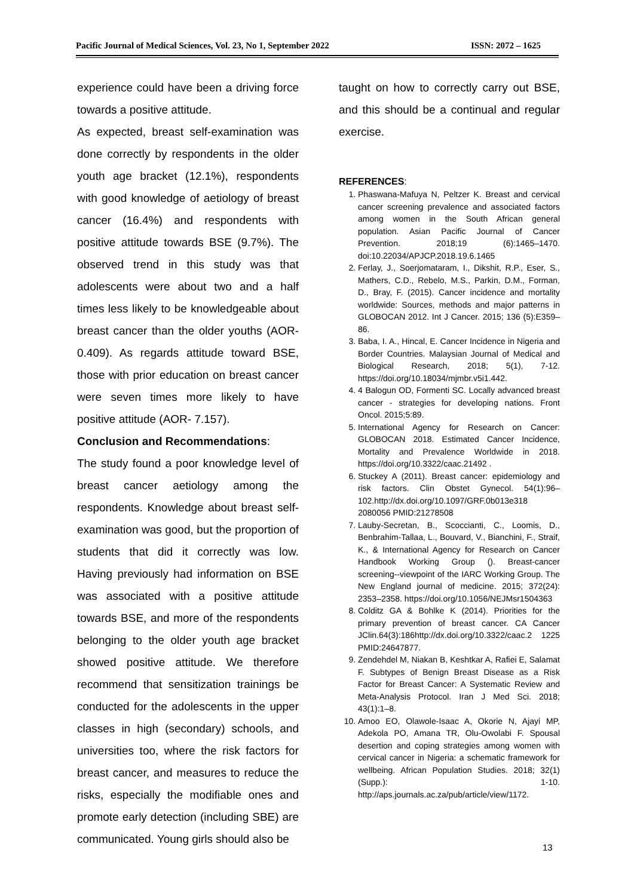Pacific Journal of Medical Sciences, Vol. 23, No 1, September 2022 ISSN: 2072 – 1625
experience could have been a driving force towards a positive attitude.
As expected, breast self-examination was done correctly by respondents in the older youth age bracket (12.1%), respondents with good knowledge of aetiology of breast cancer (16.4%) and respondents with positive attitude towards BSE (9.7%). The observed trend in this study was that adolescents were about two and a half times less likely to be knowledgeable about breast cancer than the older youths (AOR-0.409). As regards attitude toward BSE, those with prior education on breast cancer were seven times more likely to have positive attitude (AOR- 7.157).
Conclusion and Recommendations:
The study found a poor knowledge level of breast cancer aetiology among the respondents. Knowledge about breast self-examination was good, but the proportion of students that did it correctly was low. Having previously had information on BSE was associated with a positive attitude towards BSE, and more of the respondents belonging to the older youth age bracket showed positive attitude. We therefore recommend that sensitization trainings be conducted for the adolescents in the upper classes in high (secondary) schools, and universities too, where the risk factors for breast cancer, and measures to reduce the risks, especially the modifiable ones and promote early detection (including SBE) are communicated. Young girls should also be
taught on how to correctly carry out BSE, and this should be a continual and regular exercise.
REFERENCES:
1. Phaswana-Mafuya N, Peltzer K. Breast and cervical cancer screening prevalence and associated factors among women in the South African general population. Asian Pacific Journal of Cancer Prevention. 2018;19 (6):1465–1470. doi:10.22034/APJCP.2018.19.6.1465
2. Ferlay, J., Soerjomataram, I., Dikshit, R.P., Eser, S., Mathers, C.D., Rebelo, M.S., Parkin, D.M., Forman, D., Bray, F. (2015). Cancer incidence and mortality worldwide: Sources, methods and major patterns in GLOBOCAN 2012. Int J Cancer. 2015; 136 (5):E359–86.
3. Baba, I. A., Hincal, E. Cancer Incidence in Nigeria and Border Countries. Malaysian Journal of Medical and Biological Research, 2018; 5(1), 7-12. https://doi.org/10.18034/mjmbr.v5i1.442.
4. 4 Balogun OD, Formenti SC. Locally advanced breast cancer - strategies for developing nations. Front Oncol. 2015;5:89.
5. International Agency for Research on Cancer: GLOBOCAN 2018. Estimated Cancer Incidence, Mortality and Prevalence Worldwide in 2018. https://doi.org/10.3322/caac.21492 .
6. Stuckey A (2011). Breast cancer: epidemiology and risk factors. Clin Obstet Gynecol. 54(1):96–102.http://dx.doi.org/10.1097/GRF.0b013e318 2080056 PMID:21278508
7. Lauby-Secretan, B., Scoccianti, C., Loomis, D., Benbrahim-Tallaa, L., Bouvard, V., Bianchini, F., Straif, K., & International Agency for Research on Cancer Handbook Working Group (). Breast-cancer screening--viewpoint of the IARC Working Group. The New England journal of medicine. 2015; 372(24): 2353–2358. https://doi.org/10.1056/NEJMsr1504363
8. Colditz GA & Bohlke K (2014). Priorities for the primary prevention of breast cancer. CA Cancer JClin.64(3):186http://dx.doi.org/10.3322/caac.2 1225 PMID:24647877.
9. Zendehdel M, Niakan B, Keshtkar A, Rafiei E, Salamat F. Subtypes of Benign Breast Disease as a Risk Factor for Breast Cancer: A Systematic Review and Meta-Analysis Protocol. Iran J Med Sci. 2018; 43(1):1–8.
10. Amoo EO, Olawole-Isaac A, Okorie N, Ajayi MP, Adekola PO, Amana TR, Olu-Owolabi F. Spousal desertion and coping strategies among women with cervical cancer in Nigeria: a schematic framework for wellbeing. African Population Studies. 2018; 32(1) (Supp.): 1-10. http://aps.journals.ac.za/pub/article/view/1172.
13